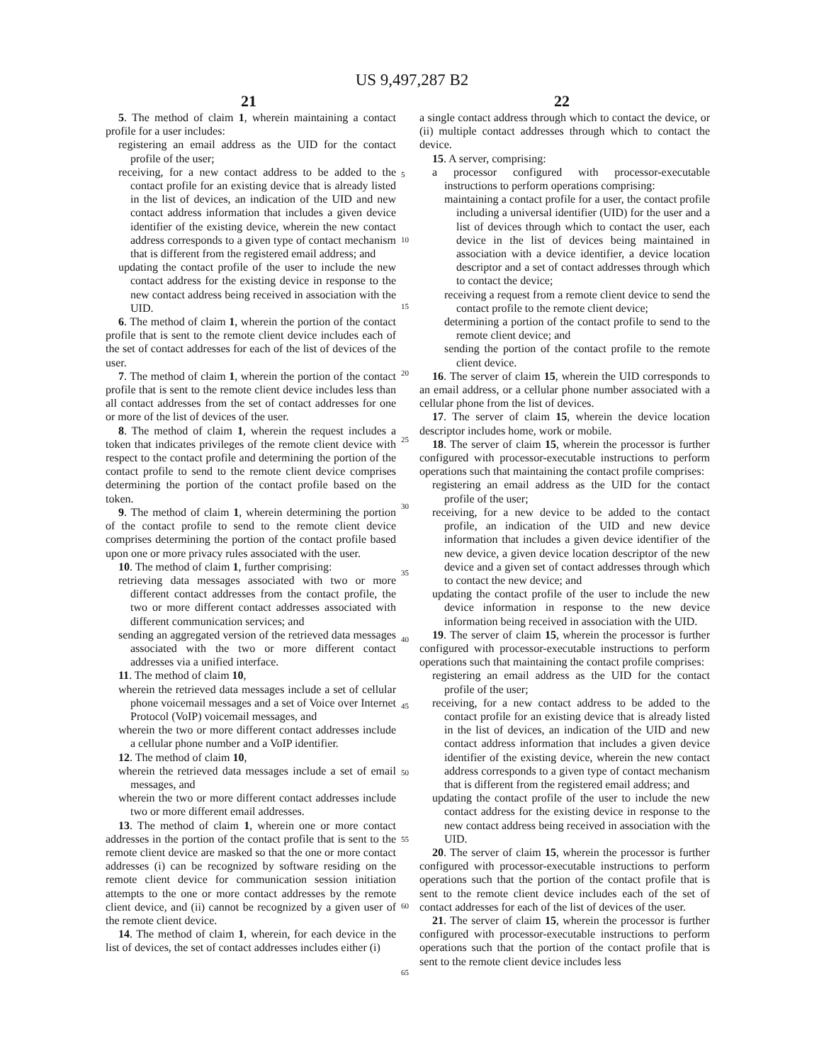US 9,497,287 B2
21 22
5. The method of claim 1, wherein maintaining a contact profile for a user includes:
registering an email address as the UID for the contact profile of the user;
receiving, for a new contact address to be added to the contact profile for an existing device that is already listed in the list of devices, an indication of the UID and new contact address information that includes a given device identifier of the existing device, wherein the new contact address corresponds to a given type of contact mechanism that is different from the registered email address; and
updating the contact profile of the user to include the new contact address for the existing device in response to the new contact address being received in association with the UID.
6. The method of claim 1, wherein the portion of the contact profile that is sent to the remote client device includes each of the set of contact addresses for each of the list of devices of the user.
7. The method of claim 1, wherein the portion of the contact profile that is sent to the remote client device includes less than all contact addresses from the set of contact addresses for one or more of the list of devices of the user.
8. The method of claim 1, wherein the request includes a token that indicates privileges of the remote client device with respect to the contact profile and determining the portion of the contact profile to send to the remote client device comprises determining the portion of the contact profile based on the token.
9. The method of claim 1, wherein determining the portion of the contact profile to send to the remote client device comprises determining the portion of the contact profile based upon one or more privacy rules associated with the user.
10. The method of claim 1, further comprising:
retrieving data messages associated with two or more different contact addresses from the contact profile, the two or more different contact addresses associated with different communication services; and
sending an aggregated version of the retrieved data messages associated with the two or more different contact addresses via a unified interface.
11. The method of claim 10,
wherein the retrieved data messages include a set of cellular phone voicemail messages and a set of Voice over Internet Protocol (VoIP) voicemail messages, and
wherein the two or more different contact addresses include a cellular phone number and a VoIP identifier.
12. The method of claim 10,
wherein the retrieved data messages include a set of email messages, and
wherein the two or more different contact addresses include two or more different email addresses.
13. The method of claim 1, wherein one or more contact addresses in the portion of the contact profile that is sent to the remote client device are masked so that the one or more contact addresses (i) can be recognized by software residing on the remote client device for communication session initiation attempts to the one or more contact addresses by the remote client device, and (ii) cannot be recognized by a given user of the remote client device.
14. The method of claim 1, wherein, for each device in the list of devices, the set of contact addresses includes either (i)
5
10
15
20
25
30
35
40
45
50
55
60
65
a single contact address through which to contact the device, or (ii) multiple contact addresses through which to contact the device.
15. A server, comprising:
a processor configured with processor-executable instructions to perform operations comprising:
maintaining a contact profile for a user, the contact profile including a universal identifier (UID) for the user and a list of devices through which to contact the user, each device in the list of devices being maintained in association with a device identifier, a device location descriptor and a set of contact addresses through which to contact the device;
receiving a request from a remote client device to send the contact profile to the remote client device;
determining a portion of the contact profile to send to the remote client device; and
sending the portion of the contact profile to the remote client device.
16. The server of claim 15, wherein the UID corresponds to an email address, or a cellular phone number associated with a cellular phone from the list of devices.
17. The server of claim 15, wherein the device location descriptor includes home, work or mobile.
18. The server of claim 15, wherein the processor is further configured with processor-executable instructions to perform operations such that maintaining the contact profile comprises:
registering an email address as the UID for the contact profile of the user;
receiving, for a new device to be added to the contact profile, an indication of the UID and new device information that includes a given device identifier of the new device, a given device location descriptor of the new device and a given set of contact addresses through which to contact the new device; and
updating the contact profile of the user to include the new device information in response to the new device information being received in association with the UID.
19. The server of claim 15, wherein the processor is further configured with processor-executable instructions to perform operations such that maintaining the contact profile comprises:
registering an email address as the UID for the contact profile of the user;
receiving, for a new contact address to be added to the contact profile for an existing device that is already listed in the list of devices, an indication of the UID and new contact address information that includes a given device identifier of the existing device, wherein the new contact address corresponds to a given type of contact mechanism that is different from the registered email address; and
updating the contact profile of the user to include the new contact address for the existing device in response to the new contact address being received in association with the UID.
20. The server of claim 15, wherein the processor is further configured with processor-executable instructions to perform operations such that the portion of the contact profile that is sent to the remote client device includes each of the set of contact addresses for each of the list of devices of the user.
21. The server of claim 15, wherein the processor is further configured with processor-executable instructions to perform operations such that the portion of the contact profile that is sent to the remote client device includes less